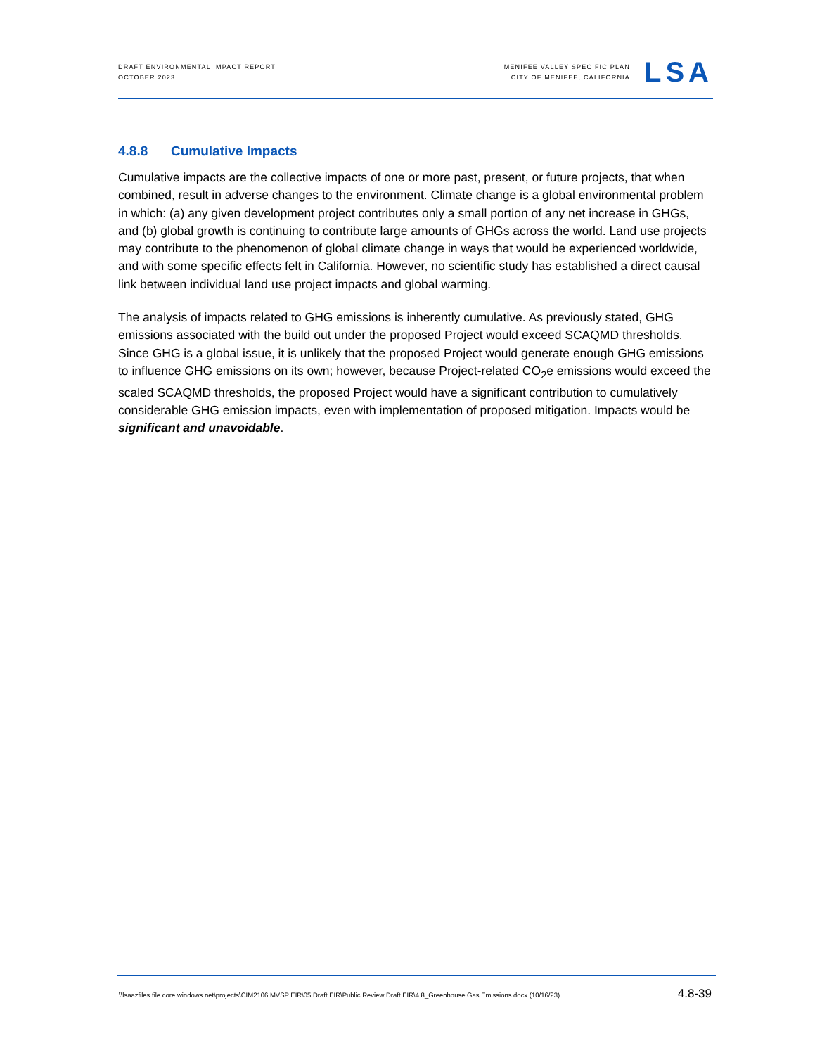DRAFT ENVIRONMENTAL IMPACT REPORT
OCTOBER 2023
MENIFEE VALLEY SPECIFIC PLAN
CITY OF MENIFEE, CALIFORNIA
LSA
4.8.8 Cumulative Impacts
Cumulative impacts are the collective impacts of one or more past, present, or future projects, that when combined, result in adverse changes to the environment. Climate change is a global environmental problem in which: (a) any given development project contributes only a small portion of any net increase in GHGs, and (b) global growth is continuing to contribute large amounts of GHGs across the world. Land use projects may contribute to the phenomenon of global climate change in ways that would be experienced worldwide, and with some specific effects felt in California. However, no scientific study has established a direct causal link between individual land use project impacts and global warming.
The analysis of impacts related to GHG emissions is inherently cumulative. As previously stated, GHG emissions associated with the build out under the proposed Project would exceed SCAQMD thresholds. Since GHG is a global issue, it is unlikely that the proposed Project would generate enough GHG emissions to influence GHG emissions on its own; however, because Project-related CO<sub>2</sub>e emissions would exceed the scaled SCAQMD thresholds, the proposed Project would have a significant contribution to cumulatively considerable GHG emission impacts, even with implementation of proposed mitigation. Impacts would be significant and unavoidable.
\\lsaazfiles.file.core.windows.net\projects\CIM2106 MVSP EIR\05 Draft EIR\Public Review Draft EIR\4.8_Greenhouse Gas Emissions.docx (10/16/23)
4.8-39